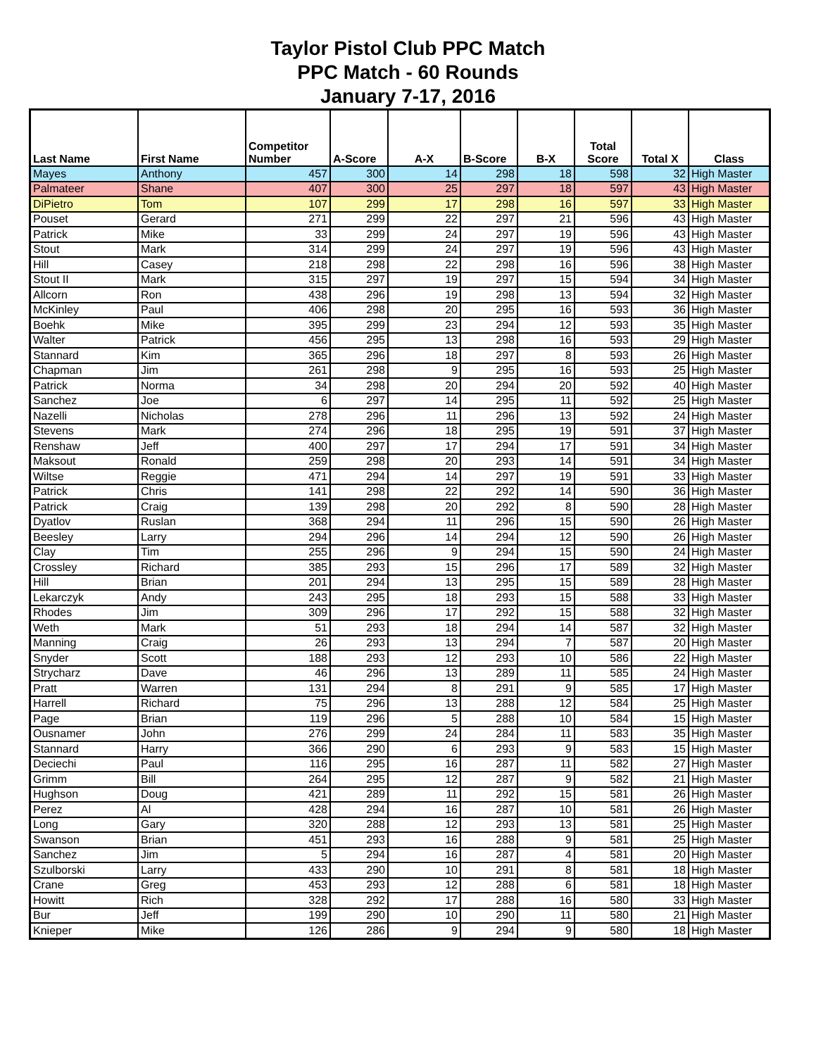Taylor Pistol Club PPC Match
PPC Match - 60 Rounds
January 7-17, 2016
| Last Name | First Name | Competitor Number | A-Score | A-X | B-Score | B-X | Total Score | Total X | Class |
| --- | --- | --- | --- | --- | --- | --- | --- | --- | --- |
| Mayes | Anthony | 457 | 300 | 14 | 298 | 18 | 598 | 32 | High Master |
| Palmateer | Shane | 407 | 300 | 25 | 297 | 18 | 597 | 43 | High Master |
| DiPietro | Tom | 107 | 299 | 17 | 298 | 16 | 597 | 33 | High Master |
| Pouset | Gerard | 271 | 299 | 22 | 297 | 21 | 596 | 43 | High Master |
| Patrick | Mike | 33 | 299 | 24 | 297 | 19 | 596 | 43 | High Master |
| Stout | Mark | 314 | 299 | 24 | 297 | 19 | 596 | 43 | High Master |
| Hill | Casey | 218 | 298 | 22 | 298 | 16 | 596 | 38 | High Master |
| Stout II | Mark | 315 | 297 | 19 | 297 | 15 | 594 | 34 | High Master |
| Allcorn | Ron | 438 | 296 | 19 | 298 | 13 | 594 | 32 | High Master |
| McKinley | Paul | 406 | 298 | 20 | 295 | 16 | 593 | 36 | High Master |
| Boehk | Mike | 395 | 299 | 23 | 294 | 12 | 593 | 35 | High Master |
| Walter | Patrick | 456 | 295 | 13 | 298 | 16 | 593 | 29 | High Master |
| Stannard | Kim | 365 | 296 | 18 | 297 | 8 | 593 | 26 | High Master |
| Chapman | Jim | 261 | 298 | 9 | 295 | 16 | 593 | 25 | High Master |
| Patrick | Norma | 34 | 298 | 20 | 294 | 20 | 592 | 40 | High Master |
| Sanchez | Joe | 6 | 297 | 14 | 295 | 11 | 592 | 25 | High Master |
| Nazelli | Nicholas | 278 | 296 | 11 | 296 | 13 | 592 | 24 | High Master |
| Stevens | Mark | 274 | 296 | 18 | 295 | 19 | 591 | 37 | High Master |
| Renshaw | Jeff | 400 | 297 | 17 | 294 | 17 | 591 | 34 | High Master |
| Maksout | Ronald | 259 | 298 | 20 | 293 | 14 | 591 | 34 | High Master |
| Wiltse | Reggie | 471 | 294 | 14 | 297 | 19 | 591 | 33 | High Master |
| Patrick | Chris | 141 | 298 | 22 | 292 | 14 | 590 | 36 | High Master |
| Patrick | Craig | 139 | 298 | 20 | 292 | 8 | 590 | 28 | High Master |
| Dyatlov | Ruslan | 368 | 294 | 11 | 296 | 15 | 590 | 26 | High Master |
| Beesley | Larry | 294 | 296 | 14 | 294 | 12 | 590 | 26 | High Master |
| Clay | Tim | 255 | 296 | 9 | 294 | 15 | 590 | 24 | High Master |
| Crossley | Richard | 385 | 293 | 15 | 296 | 17 | 589 | 32 | High Master |
| Hill | Brian | 201 | 294 | 13 | 295 | 15 | 589 | 28 | High Master |
| Lekarczyk | Andy | 243 | 295 | 18 | 293 | 15 | 588 | 33 | High Master |
| Rhodes | Jim | 309 | 296 | 17 | 292 | 15 | 588 | 32 | High Master |
| Weth | Mark | 51 | 293 | 18 | 294 | 14 | 587 | 32 | High Master |
| Manning | Craig | 26 | 293 | 13 | 294 | 7 | 587 | 20 | High Master |
| Snyder | Scott | 188 | 293 | 12 | 293 | 10 | 586 | 22 | High Master |
| Strycharz | Dave | 46 | 296 | 13 | 289 | 11 | 585 | 24 | High Master |
| Pratt | Warren | 131 | 294 | 8 | 291 | 9 | 585 | 17 | High Master |
| Harrell | Richard | 75 | 296 | 13 | 288 | 12 | 584 | 25 | High Master |
| Page | Brian | 119 | 296 | 5 | 288 | 10 | 584 | 15 | High Master |
| Ousnamer | John | 276 | 299 | 24 | 284 | 11 | 583 | 35 | High Master |
| Stannard | Harry | 366 | 290 | 6 | 293 | 9 | 583 | 15 | High Master |
| Deciechi | Paul | 116 | 295 | 16 | 287 | 11 | 582 | 27 | High Master |
| Grimm | Bill | 264 | 295 | 12 | 287 | 9 | 582 | 21 | High Master |
| Hughson | Doug | 421 | 289 | 11 | 292 | 15 | 581 | 26 | High Master |
| Perez | Al | 428 | 294 | 16 | 287 | 10 | 581 | 26 | High Master |
| Long | Gary | 320 | 288 | 12 | 293 | 13 | 581 | 25 | High Master |
| Swanson | Brian | 451 | 293 | 16 | 288 | 9 | 581 | 25 | High Master |
| Sanchez | Jim | 5 | 294 | 16 | 287 | 4 | 581 | 20 | High Master |
| Szulborski | Larry | 433 | 290 | 10 | 291 | 8 | 581 | 18 | High Master |
| Crane | Greg | 453 | 293 | 12 | 288 | 6 | 581 | 18 | High Master |
| Howitt | Rich | 328 | 292 | 17 | 288 | 16 | 580 | 33 | High Master |
| Bur | Jeff | 199 | 290 | 10 | 290 | 11 | 580 | 21 | High Master |
| Knieper | Mike | 126 | 286 | 9 | 294 | 9 | 580 | 18 | High Master |